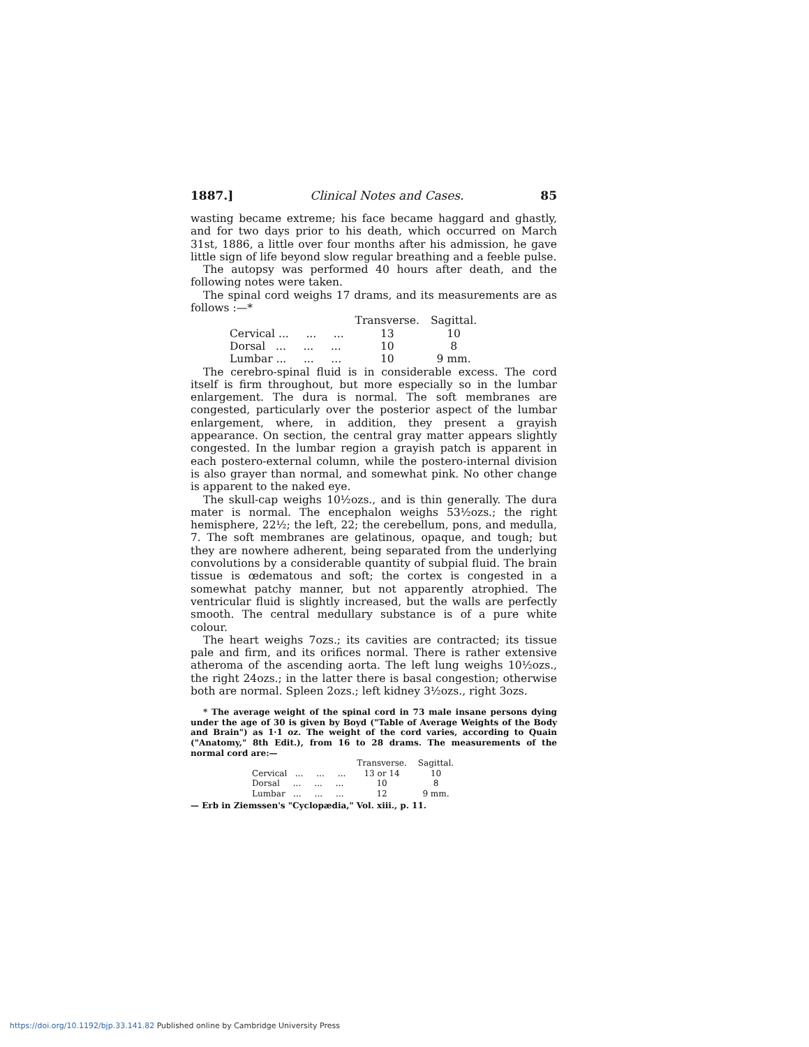1887.] Clinical Notes and Cases. 85
wasting became extreme; his face became haggard and ghastly, and for two days prior to his death, which occurred on March 31st, 1886, a little over four months after his admission, he gave little sign of life beyond slow regular breathing and a feeble pulse.
The autopsy was performed 40 hours after death, and the following notes were taken.
The spinal cord weighs 17 drams, and its measurements are as follows :—*
| | Transverse. | Sagittal. |
| --- | --- | --- |
| Cervical ... ... ... | 13 | 10 |
| Dorsal ... ... ... | 10 | 8 |
| Lumbar ... ... ... | 10 | 9 mm. |
The cerebro-spinal fluid is in considerable excess. The cord itself is firm throughout, but more especially so in the lumbar enlargement. The dura is normal. The soft membranes are congested, particularly over the posterior aspect of the lumbar enlargement, where, in addition, they present a grayish appearance. On section, the central gray matter appears slightly congested. In the lumbar region a grayish patch is apparent in each postero-external column, while the postero-internal division is also grayer than normal, and somewhat pink. No other change is apparent to the naked eye.
The skull-cap weighs 10½ozs., and is thin generally. The dura mater is normal. The encephalon weighs 53½ozs.; the right hemisphere, 22½; the left, 22; the cerebellum, pons, and medulla, 7. The soft membranes are gelatinous, opaque, and tough; but they are nowhere adherent, being separated from the underlying convolutions by a considerable quantity of subpial fluid. The brain tissue is œdematous and soft; the cortex is congested in a somewhat patchy manner, but not apparently atrophied. The ventricular fluid is slightly increased, but the walls are perfectly smooth. The central medullary substance is of a pure white colour.
The heart weighs 7ozs.; its cavities are contracted; its tissue pale and firm, and its orifices normal. There is rather extensive atheroma of the ascending aorta. The left lung weighs 10½ozs., the right 24ozs.; in the latter there is basal congestion; otherwise both are normal. Spleen 2ozs.; left kidney 3½ozs., right 3ozs.
* The average weight of the spinal cord in 73 male insane persons dying under the age of 30 is given by Boyd ("Table of Average Weights of the Body and Brain") as 1·1 oz. The weight of the cord varies, according to Quain ("Anatomy," 8th Edit.), from 16 to 28 drams. The measurements of the normal cord are:—
| | Transverse. | Sagittal. |
| --- | --- | --- |
| Cervical ... ... ... | 13 or 14 | 10 |
| Dorsal ... ... ... | 10 | 8 |
| Lumbar ... ... ... | 12 | 9 mm. |
— Erb in Ziemssen's "Cyclopædia," Vol. xiii., p. 11.
https://doi.org/10.1192/bjp.33.141.82 Published online by Cambridge University Press